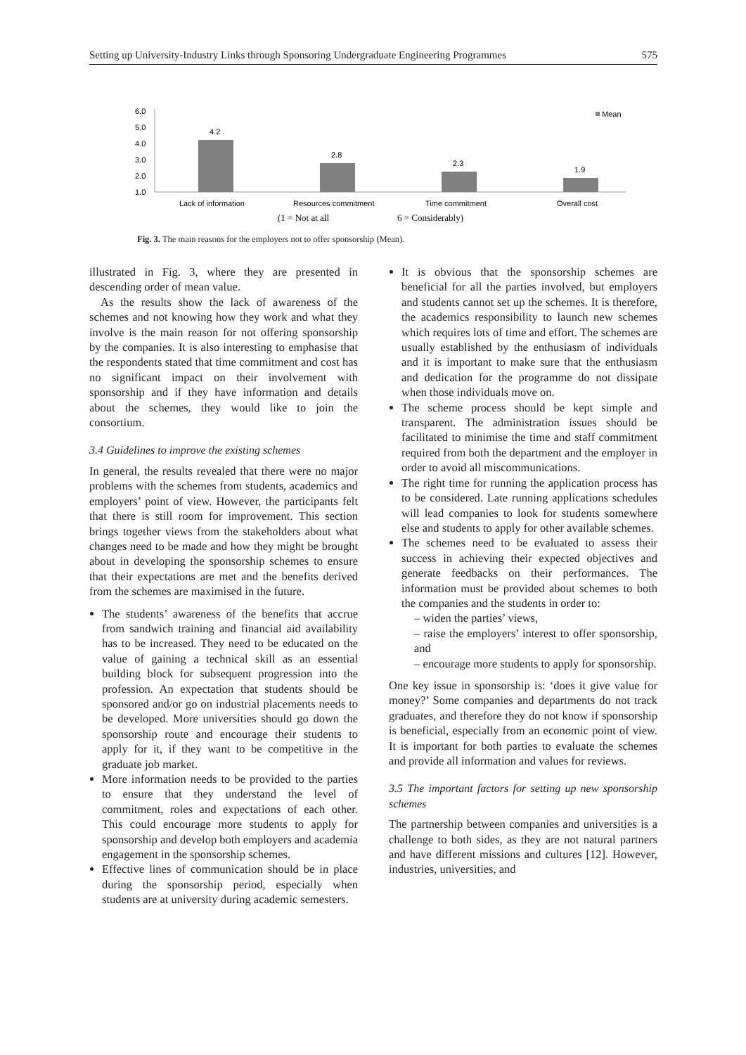Setting up University-Industry Links through Sponsoring Undergraduate Engineering Programmes 575
6.0
5.0
4.0
3.0
2.0
1.0
4.2
2.8
2.3
1.9
Mean
Lack of information
Resources commitment
Time commitment
Overall cost
(1 = Not at all
6 = Considerably)
Fig. 3. The main reasons for the employers not to offer sponsorship (Mean).
illustrated in Fig. 3, where they are presented in descending order of mean value.
As the results show the lack of awareness of the schemes and not knowing how they work and what they involve is the main reason for not offering sponsorship by the companies. It is also interesting to emphasise that the respondents stated that time commitment and cost has no significant impact on their involvement with sponsorship and if they have information and details about the schemes, they would like to join the consortium.
3.4 Guidelines to improve the existing schemes
In general, the results revealed that there were no major problems with the schemes from students, academics and employers’ point of view. However, the participants felt that there is still room for improvement. This section brings together views from the stakeholders about what changes need to be made and how they might be brought about in developing the sponsorship schemes to ensure that their expectations are met and the benefits derived from the schemes are maximised in the future.
The students’ awareness of the benefits that accrue from sandwich training and financial aid availability has to be increased. They need to be educated on the value of gaining a technical skill as an essential building block for subsequent progression into the profession. An expectation that students should be sponsored and/or go on industrial placements needs to be developed. More universities should go down the sponsorship route and encourage their students to apply for it, if they want to be competitive in the graduate job market.
More information needs to be provided to the parties to ensure that they understand the level of commitment, roles and expectations of each other. This could encourage more students to apply for sponsorship and develop both employers and academia engagement in the sponsorship schemes.
Effective lines of communication should be in place during the sponsorship period, especially when students are at university during academic semesters.
It is obvious that the sponsorship schemes are beneficial for all the parties involved, but employers and students cannot set up the schemes. It is therefore, the academics responsibility to launch new schemes which requires lots of time and effort. The schemes are usually established by the enthusiasm of individuals and it is important to make sure that the enthusiasm and dedication for the programme do not dissipate when those individuals move on.
The scheme process should be kept simple and transparent. The administration issues should be facilitated to minimise the time and staff commitment required from both the department and the employer in order to avoid all miscommunications.
The right time for running the application process has to be considered. Late running applications schedules will lead companies to look for students somewhere else and students to apply for other available schemes.
The schemes need to be evaluated to assess their success in achieving their expected objectives and generate feedbacks on their performances. The information must be provided about schemes to both the companies and the students in order to:
– widen the parties’ views,
– raise the employers’ interest to offer sponsorship, and
– encourage more students to apply for sponsorship.
One key issue in sponsorship is: ‘does it give value for money?’ Some companies and departments do not track graduates, and therefore they do not know if sponsorship is beneficial, especially from an economic point of view. It is important for both parties to evaluate the schemes and provide all information and values for reviews.
3.5 The important factors for setting up new sponsorship schemes
The partnership between companies and universities is a challenge to both sides, as they are not natural partners and have different missions and cultures [12]. However, industries, universities, and